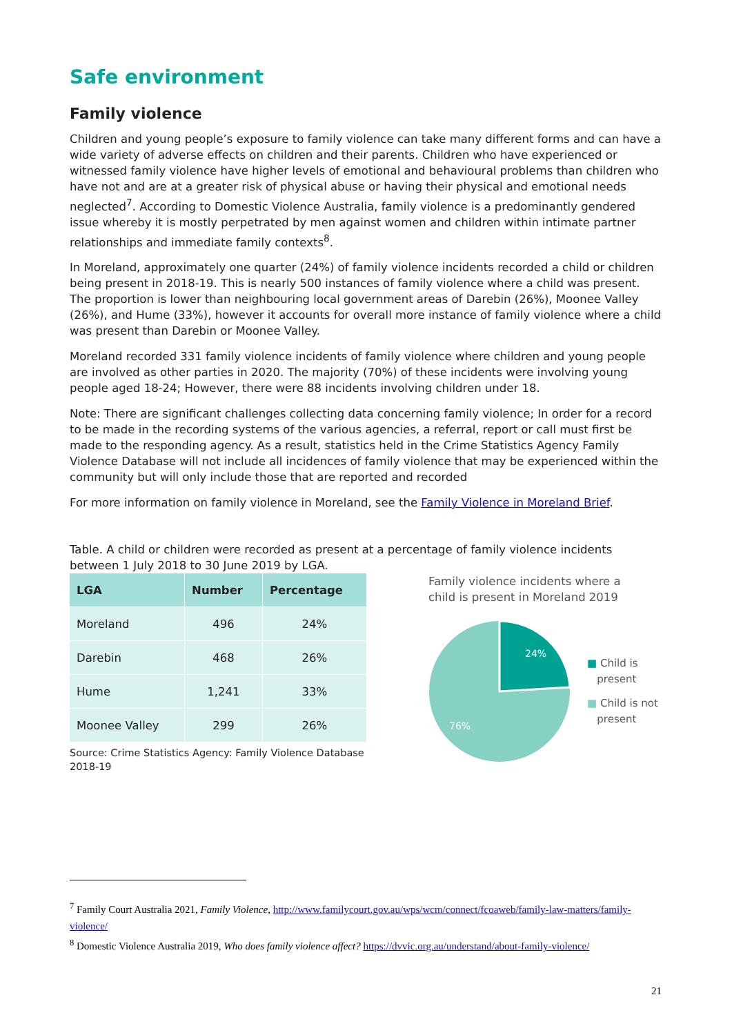Safe environment
Family violence
Children and young people’s exposure to family violence can take many different forms and can have a wide variety of adverse effects on children and their parents. Children who have experienced or witnessed family violence have higher levels of emotional and behavioural problems than children who have not and are at a greater risk of physical abuse or having their physical and emotional needs neglected<sup>7</sup>. According to Domestic Violence Australia, family violence is a predominantly gendered issue whereby it is mostly perpetrated by men against women and children within intimate partner relationships and immediate family contexts<sup>8</sup>.
In Moreland, approximately one quarter (24%) of family violence incidents recorded a child or children being present in 2018-19. This is nearly 500 instances of family violence where a child was present. The proportion is lower than neighbouring local government areas of Darebin (26%), Moonee Valley (26%), and Hume (33%), however it accounts for overall more instance of family violence where a child was present than Darebin or Moonee Valley.
Moreland recorded 331 family violence incidents of family violence where children and young people are involved as other parties in 2020. The majority (70%) of these incidents were involving young people aged 18-24; However, there were 88 incidents involving children under 18.
Note: There are significant challenges collecting data concerning family violence; In order for a record to be made in the recording systems of the various agencies, a referral, report or call must first be made to the responding agency. As a result, statistics held in the Crime Statistics Agency Family Violence Database will not include all incidences of family violence that may be experienced within the community but will only include those that are reported and recorded
For more information on family violence in Moreland, see the Family Violence in Moreland Brief.
Table. A child or children were recorded as present at a percentage of family violence incidents between 1 July 2018 to 30 June 2019 by LGA.
| LGA | Number | Percentage |
| --- | --- | --- |
| Moreland | 496 | 24% |
| Darebin | 468 | 26% |
| Hume | 1,241 | 33% |
| Moonee Valley | 299 | 26% |
Source: Crime Statistics Agency: Family Violence Database 2018-19
Family violence incidents where a
child is present in Moreland 2019
24%
76%
■ Child is
present
■ Child is not
present
<sup>7</sup> Family Court Australia 2021, Family Violence, http://www.familycourt.gov.au/wps/wcm/connect/fcoaweb/family-law-matters/family-violence/
<sup>8</sup> Domestic Violence Australia 2019, Who does family violence affect? https://dvvic.org.au/understand/about-family-violence/
21